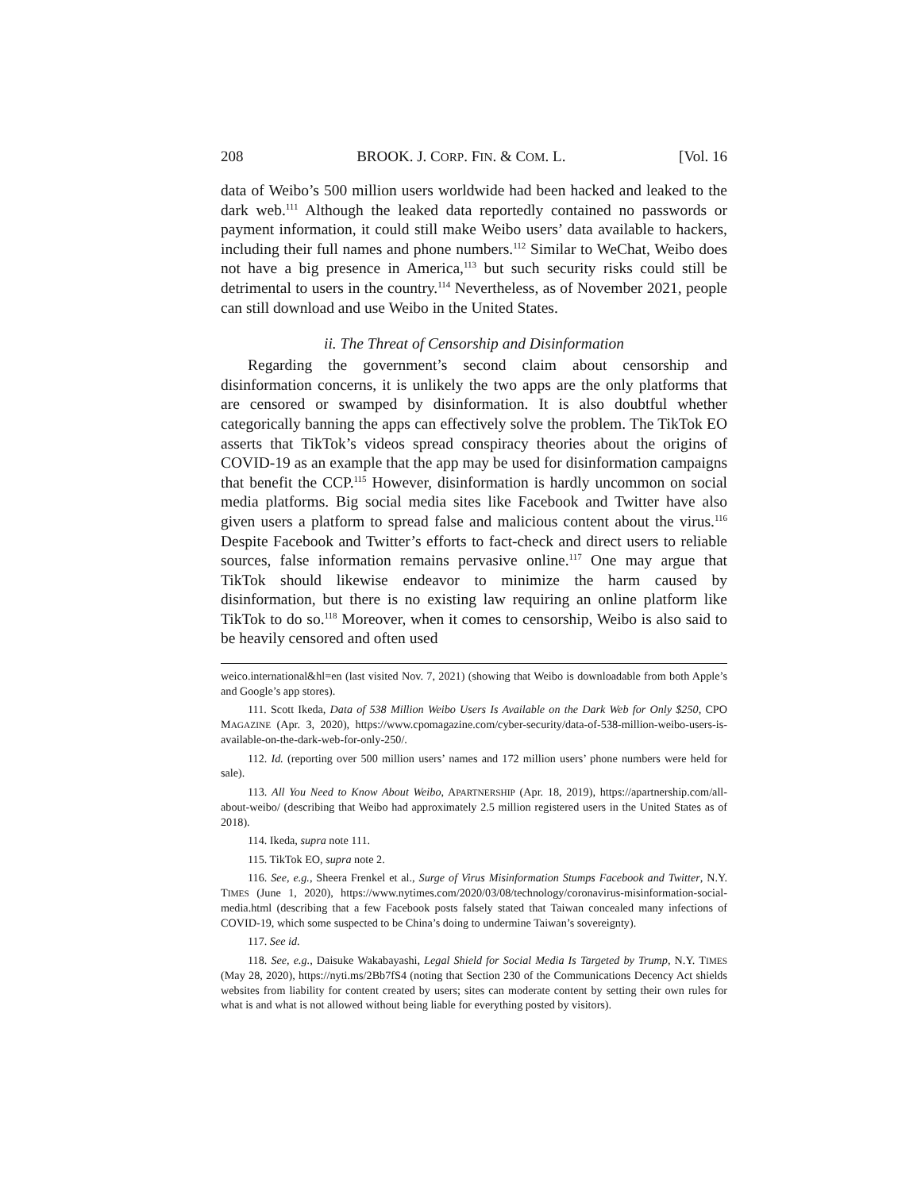208 BROOK. J. CORP. FIN. & COM. L. [Vol. 16
data of Weibo’s 500 million users worldwide had been hacked and leaked to the dark web.<sup>111</sup> Although the leaked data reportedly contained no passwords or payment information, it could still make Weibo users’ data available to hackers, including their full names and phone numbers.<sup>112</sup> Similar to WeChat, Weibo does not have a big presence in America,<sup>113</sup> but such security risks could still be detrimental to users in the country.<sup>114</sup> Nevertheless, as of November 2021, people can still download and use Weibo in the United States.
ii. The Threat of Censorship and Disinformation
Regarding the government’s second claim about censorship and disinformation concerns, it is unlikely the two apps are the only platforms that are censored or swamped by disinformation. It is also doubtful whether categorically banning the apps can effectively solve the problem. The TikTok EO asserts that TikTok’s videos spread conspiracy theories about the origins of COVID-19 as an example that the app may be used for disinformation campaigns that benefit the CCP.<sup>115</sup> However, disinformation is hardly uncommon on social media platforms. Big social media sites like Facebook and Twitter have also given users a platform to spread false and malicious content about the virus.<sup>116</sup> Despite Facebook and Twitter’s efforts to fact-check and direct users to reliable sources, false information remains pervasive online.<sup>117</sup> One may argue that TikTok should likewise endeavor to minimize the harm caused by disinformation, but there is no existing law requiring an online platform like TikTok to do so.<sup>118</sup> Moreover, when it comes to censorship, Weibo is also said to be heavily censored and often used
weico.international&hl=en (last visited Nov. 7, 2021) (showing that Weibo is downloadable from both Apple’s and Google’s app stores).
111. Scott Ikeda, Data of 538 Million Weibo Users Is Available on the Dark Web for Only $250, CPO MAGAZINE (Apr. 3, 2020), https://www.cpomagazine.com/cyber-security/data-of-538-million-weibo-users-is-available-on-the-dark-web-for-only-250/.
112. Id. (reporting over 500 million users’ names and 172 million users’ phone numbers were held for sale).
113. All You Need to Know About Weibo, APARTNERSHIP (Apr. 18, 2019), https://apartnership.com/all-about-weibo/ (describing that Weibo had approximately 2.5 million registered users in the United States as of 2018).
114. Ikeda, supra note 111.
115. TikTok EO, supra note 2.
116. See, e.g., Sheera Frenkel et al., Surge of Virus Misinformation Stumps Facebook and Twitter, N.Y. TIMES (June 1, 2020), https://www.nytimes.com/2020/03/08/technology/coronavirus-misinformation-social-media.html (describing that a few Facebook posts falsely stated that Taiwan concealed many infections of COVID-19, which some suspected to be China’s doing to undermine Taiwan’s sovereignty).
117. See id.
118. See, e.g., Daisuke Wakabayashi, Legal Shield for Social Media Is Targeted by Trump, N.Y. TIMES (May 28, 2020), https://nyti.ms/2Bb7fS4 (noting that Section 230 of the Communications Decency Act shields websites from liability for content created by users; sites can moderate content by setting their own rules for what is and what is not allowed without being liable for everything posted by visitors).